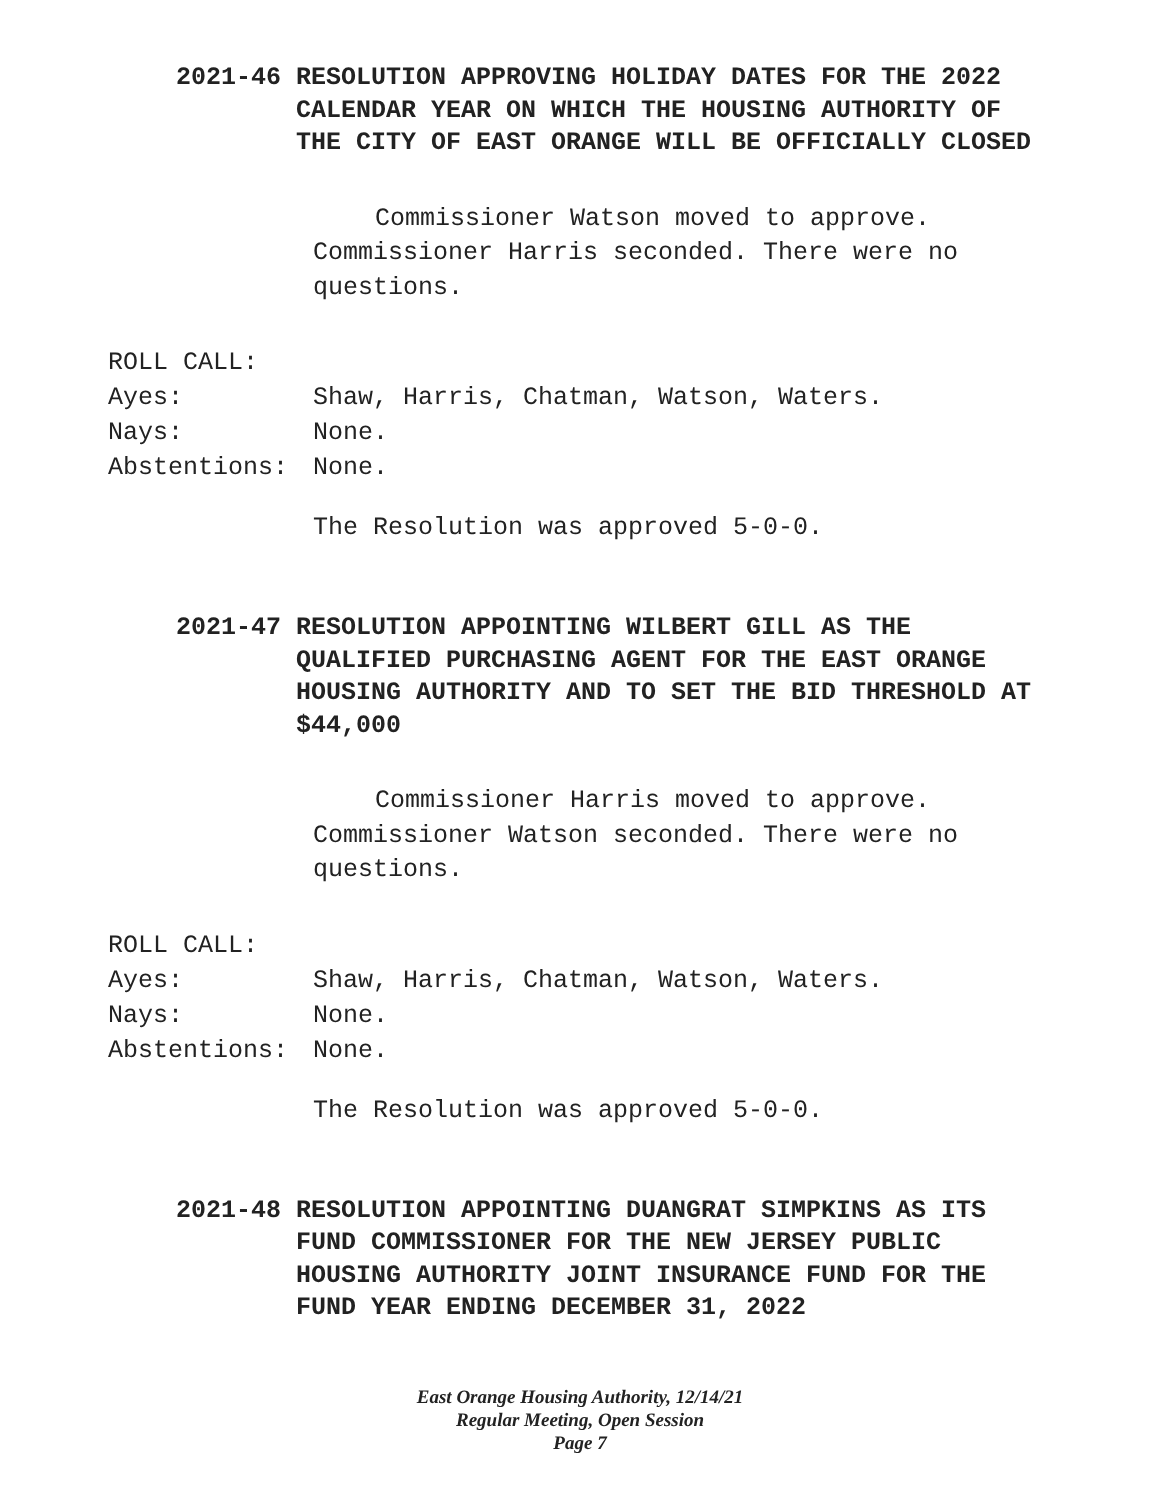2021-46 RESOLUTION APPROVING HOLIDAY DATES FOR THE 2022 CALENDAR YEAR ON WHICH THE HOUSING AUTHORITY OF THE CITY OF EAST ORANGE WILL BE OFFICIALLY CLOSED
Commissioner Watson moved to approve. Commissioner Harris seconded. There were no questions.
ROLL CALL:
Ayes: Shaw, Harris, Chatman, Watson, Waters.
Nays: None.
Abstentions: None.
The Resolution was approved 5-0-0.
2021-47 RESOLUTION APPOINTING WILBERT GILL AS THE QUALIFIED PURCHASING AGENT FOR THE EAST ORANGE HOUSING AUTHORITY AND TO SET THE BID THRESHOLD AT $44,000
Commissioner Harris moved to approve. Commissioner Watson seconded. There were no questions.
ROLL CALL:
Ayes: Shaw, Harris, Chatman, Watson, Waters.
Nays: None.
Abstentions: None.
The Resolution was approved 5-0-0.
2021-48 RESOLUTION APPOINTING DUANGRAT SIMPKINS AS ITS FUND COMMISSIONER FOR THE NEW JERSEY PUBLIC HOUSING AUTHORITY JOINT INSURANCE FUND FOR THE FUND YEAR ENDING DECEMBER 31, 2022
East Orange Housing Authority, 12/14/21
Regular Meeting, Open Session
Page 7